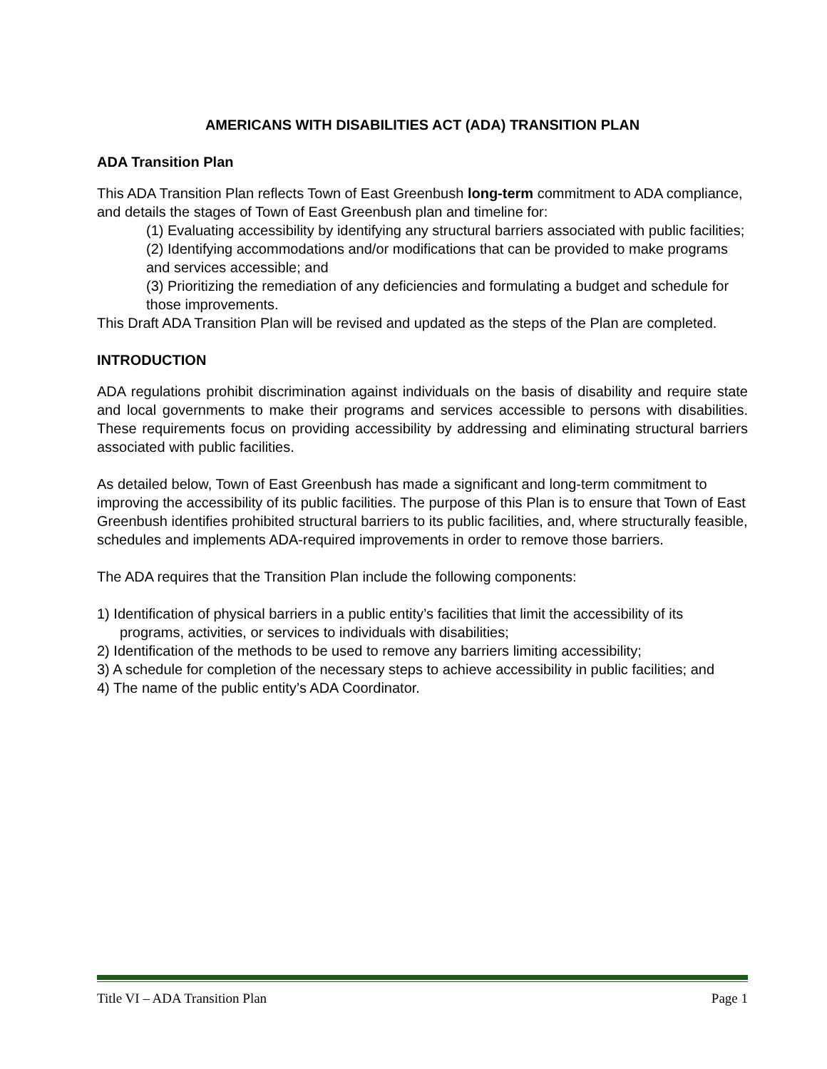AMERICANS WITH DISABILITIES ACT (ADA) TRANSITION PLAN
ADA Transition Plan
This ADA Transition Plan reflects Town of East Greenbush long-term commitment to ADA compliance, and details the stages of Town of East Greenbush plan and timeline for:
(1) Evaluating accessibility by identifying any structural barriers associated with public facilities;
(2) Identifying accommodations and/or modifications that can be provided to make programs and services accessible; and
(3) Prioritizing the remediation of any deficiencies and formulating a budget and schedule for those improvements.
This Draft ADA Transition Plan will be revised and updated as the steps of the Plan are completed.
INTRODUCTION
ADA regulations prohibit discrimination against individuals on the basis of disability and require state and local governments to make their programs and services accessible to persons with disabilities. These requirements focus on providing accessibility by addressing and eliminating structural barriers associated with public facilities.
As detailed below, Town of East Greenbush has made a significant and long-term commitment to improving the accessibility of its public facilities. The purpose of this Plan is to ensure that Town of East Greenbush identifies prohibited structural barriers to its public facilities, and, where structurally feasible, schedules and implements ADA-required improvements in order to remove those barriers.
The ADA requires that the Transition Plan include the following components:
1) Identification of physical barriers in a public entity’s facilities that limit the accessibility of its programs, activities, or services to individuals with disabilities;
2) Identification of the methods to be used to remove any barriers limiting accessibility;
3) A schedule for completion of the necessary steps to achieve accessibility in public facilities; and
4) The name of the public entity’s ADA Coordinator.
Title VI – ADA Transition Plan Page 1